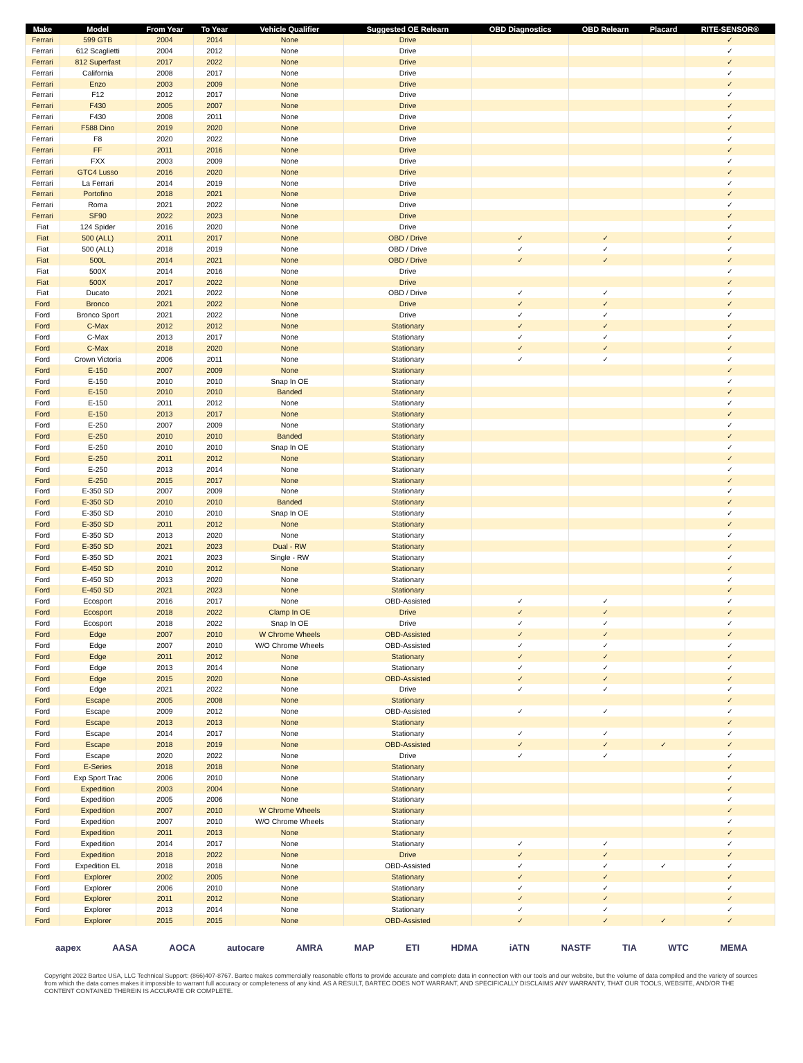| Make | Model | From Year | To Year | Vehicle Qualifier | Suggested OE Relearn | OBD Diagnostics | OBD Relearn | Placard | RITE-SENSOR® |
| --- | --- | --- | --- | --- | --- | --- | --- | --- | --- |
| Ferrari | 599 GTB | 2004 | 2014 | None | Drive | | | | ✓ |
| Ferrari | 612 Scaglietti | 2004 | 2012 | None | Drive | | | | ✓ |
| Ferrari | 812 Superfast | 2017 | 2022 | None | Drive | | | | ✓ |
| Ferrari | California | 2008 | 2017 | None | Drive | | | | ✓ |
| Ferrari | Enzo | 2003 | 2009 | None | Drive | | | | ✓ |
| Ferrari | F12 | 2012 | 2017 | None | Drive | | | | ✓ |
| Ferrari | F430 | 2005 | 2007 | None | Drive | | | | ✓ |
| Ferrari | F430 | 2008 | 2011 | None | Drive | | | | ✓ |
| Ferrari | F588 Dino | 2019 | 2020 | None | Drive | | | | ✓ |
| Ferrari | F8 | 2020 | 2022 | None | Drive | | | | ✓ |
| Ferrari | FF | 2011 | 2016 | None | Drive | | | | ✓ |
| Ferrari | FXX | 2003 | 2009 | None | Drive | | | | ✓ |
| Ferrari | GTC4 Lusso | 2016 | 2020 | None | Drive | | | | ✓ |
| Ferrari | La Ferrari | 2014 | 2019 | None | Drive | | | | ✓ |
| Ferrari | Portofino | 2018 | 2021 | None | Drive | | | | ✓ |
| Ferrari | Roma | 2021 | 2022 | None | Drive | | | | ✓ |
| Ferrari | SF90 | 2022 | 2023 | None | Drive | | | | ✓ |
| Fiat | 124 Spider | 2016 | 2020 | None | Drive | | | | ✓ |
| Fiat | 500 (ALL) | 2011 | 2017 | None | OBD / Drive | ✓ | ✓ | | ✓ |
| Fiat | 500 (ALL) | 2018 | 2019 | None | OBD / Drive | ✓ | ✓ | | ✓ |
| Fiat | 500L | 2014 | 2021 | None | OBD / Drive | ✓ | ✓ | | ✓ |
| Fiat | 500X | 2014 | 2016 | None | Drive | | | | ✓ |
| Fiat | 500X | 2017 | 2022 | None | Drive | | | | ✓ |
| Fiat | Ducato | 2021 | 2022 | None | OBD / Drive | ✓ | ✓ | | ✓ |
| Ford | Bronco | 2021 | 2022 | None | Drive | ✓ | ✓ | | ✓ |
| Ford | Bronco Sport | 2021 | 2022 | None | Drive | ✓ | ✓ | | ✓ |
| Ford | C-Max | 2012 | 2012 | None | Stationary | ✓ | ✓ | | ✓ |
| Ford | C-Max | 2013 | 2017 | None | Stationary | ✓ | ✓ | | ✓ |
| Ford | C-Max | 2018 | 2020 | None | Stationary | ✓ | ✓ | | ✓ |
| Ford | Crown Victoria | 2006 | 2011 | None | Stationary | ✓ | ✓ | | ✓ |
| Ford | E-150 | 2007 | 2009 | None | Stationary | | | | ✓ |
| Ford | E-150 | 2010 | 2010 | Snap In OE | Stationary | | | | ✓ |
| Ford | E-150 | 2010 | 2010 | Banded | Stationary | | | | ✓ |
| Ford | E-150 | 2011 | 2012 | None | Stationary | | | | ✓ |
| Ford | E-150 | 2013 | 2017 | None | Stationary | | | | ✓ |
| Ford | E-250 | 2007 | 2009 | None | Stationary | | | | ✓ |
| Ford | E-250 | 2010 | 2010 | Banded | Stationary | | | | ✓ |
| Ford | E-250 | 2010 | 2010 | Snap In OE | Stationary | | | | ✓ |
| Ford | E-250 | 2011 | 2012 | None | Stationary | | | | ✓ |
| Ford | E-250 | 2013 | 2014 | None | Stationary | | | | ✓ |
| Ford | E-250 | 2015 | 2017 | None | Stationary | | | | ✓ |
| Ford | E-350 SD | 2007 | 2009 | None | Stationary | | | | ✓ |
| Ford | E-350 SD | 2010 | 2010 | Banded | Stationary | | | | ✓ |
| Ford | E-350 SD | 2010 | 2010 | Snap In OE | Stationary | | | | ✓ |
| Ford | E-350 SD | 2011 | 2012 | None | Stationary | | | | ✓ |
| Ford | E-350 SD | 2013 | 2020 | None | Stationary | | | | ✓ |
| Ford | E-350 SD | 2021 | 2023 | Dual - RW | Stationary | | | | ✓ |
| Ford | E-350 SD | 2021 | 2023 | Single - RW | Stationary | | | | ✓ |
| Ford | E-450 SD | 2010 | 2012 | None | Stationary | | | | ✓ |
| Ford | E-450 SD | 2013 | 2020 | None | Stationary | | | | ✓ |
| Ford | E-450 SD | 2021 | 2023 | None | Stationary | | | | ✓ |
| Ford | Ecosport | 2016 | 2017 | None | OBD-Assisted | ✓ | ✓ | | ✓ |
| Ford | Ecosport | 2018 | 2022 | Clamp In OE | Drive | ✓ | ✓ | | ✓ |
| Ford | Ecosport | 2018 | 2022 | Snap In OE | Drive | ✓ | ✓ | | ✓ |
| Ford | Edge | 2007 | 2010 | W Chrome Wheels | OBD-Assisted | ✓ | ✓ | | ✓ |
| Ford | Edge | 2007 | 2010 | W/O Chrome Wheels | OBD-Assisted | ✓ | ✓ | | ✓ |
| Ford | Edge | 2011 | 2012 | None | Stationary | ✓ | ✓ | | ✓ |
| Ford | Edge | 2013 | 2014 | None | Stationary | ✓ | ✓ | | ✓ |
| Ford | Edge | 2015 | 2020 | None | OBD-Assisted | ✓ | ✓ | | ✓ |
| Ford | Edge | 2021 | 2022 | None | Drive | ✓ | ✓ | | ✓ |
| Ford | Escape | 2005 | 2008 | None | Stationary | | | | ✓ |
| Ford | Escape | 2009 | 2012 | None | OBD-Assisted | ✓ | ✓ | | ✓ |
| Ford | Escape | 2013 | 2013 | None | Stationary | | | | ✓ |
| Ford | Escape | 2014 | 2017 | None | Stationary | ✓ | ✓ | | ✓ |
| Ford | Escape | 2018 | 2019 | None | OBD-Assisted | ✓ | ✓ | ✓ | ✓ |
| Ford | Escape | 2020 | 2022 | None | Drive | ✓ | ✓ | | ✓ |
| Ford | E-Series | 2018 | 2018 | None | Stationary | | | | ✓ |
| Ford | Exp Sport Trac | 2006 | 2010 | None | Stationary | | | | ✓ |
| Ford | Expedition | 2003 | 2004 | None | Stationary | | | | ✓ |
| Ford | Expedition | 2005 | 2006 | None | Stationary | | | | ✓ |
| Ford | Expedition | 2007 | 2010 | W Chrome Wheels | Stationary | | | | ✓ |
| Ford | Expedition | 2007 | 2010 | W/O Chrome Wheels | Stationary | | | | ✓ |
| Ford | Expedition | 2011 | 2013 | None | Stationary | | | | ✓ |
| Ford | Expedition | 2014 | 2017 | None | Stationary | ✓ | ✓ | | ✓ |
| Ford | Expedition | 2018 | 2022 | None | Drive | ✓ | ✓ | | ✓ |
| Ford | Expedition EL | 2018 | 2018 | None | OBD-Assisted | ✓ | ✓ | ✓ | ✓ |
| Ford | Explorer | 2002 | 2005 | None | Stationary | ✓ | ✓ | | ✓ |
| Ford | Explorer | 2006 | 2010 | None | Stationary | ✓ | ✓ | | ✓ |
| Ford | Explorer | 2011 | 2012 | None | Stationary | ✓ | ✓ | | ✓ |
| Ford | Explorer | 2013 | 2014 | None | Stationary | ✓ | ✓ | | ✓ |
| Ford | Explorer | 2015 | 2015 | None | OBD-Assisted | ✓ | ✓ | ✓ | ✓ |
aapex AASA AOCA autocare AMRA MAP ETI HDMA iATN NASTF TIA WTC MEMA
Copyright 2022 Bartec USA, LLC Technical Support: (866)407-8767. Bartec makes commercially reasonable efforts to provide accurate and complete data in connection with our tools and our website, but the volume of data compiled and the variety of sources from which the data comes makes it impossible to warrant full accuracy or completeness of any kind. AS A RESULT, BARTEC DOES NOT WARRANT, AND SPECIFICALLY DISCLAIMS ANY WARRANTY, THAT OUR TOOLS, WEBSITE, AND/OR THE CONTENT CONTAINED THEREIN IS ACCURATE OR COMPLETE.